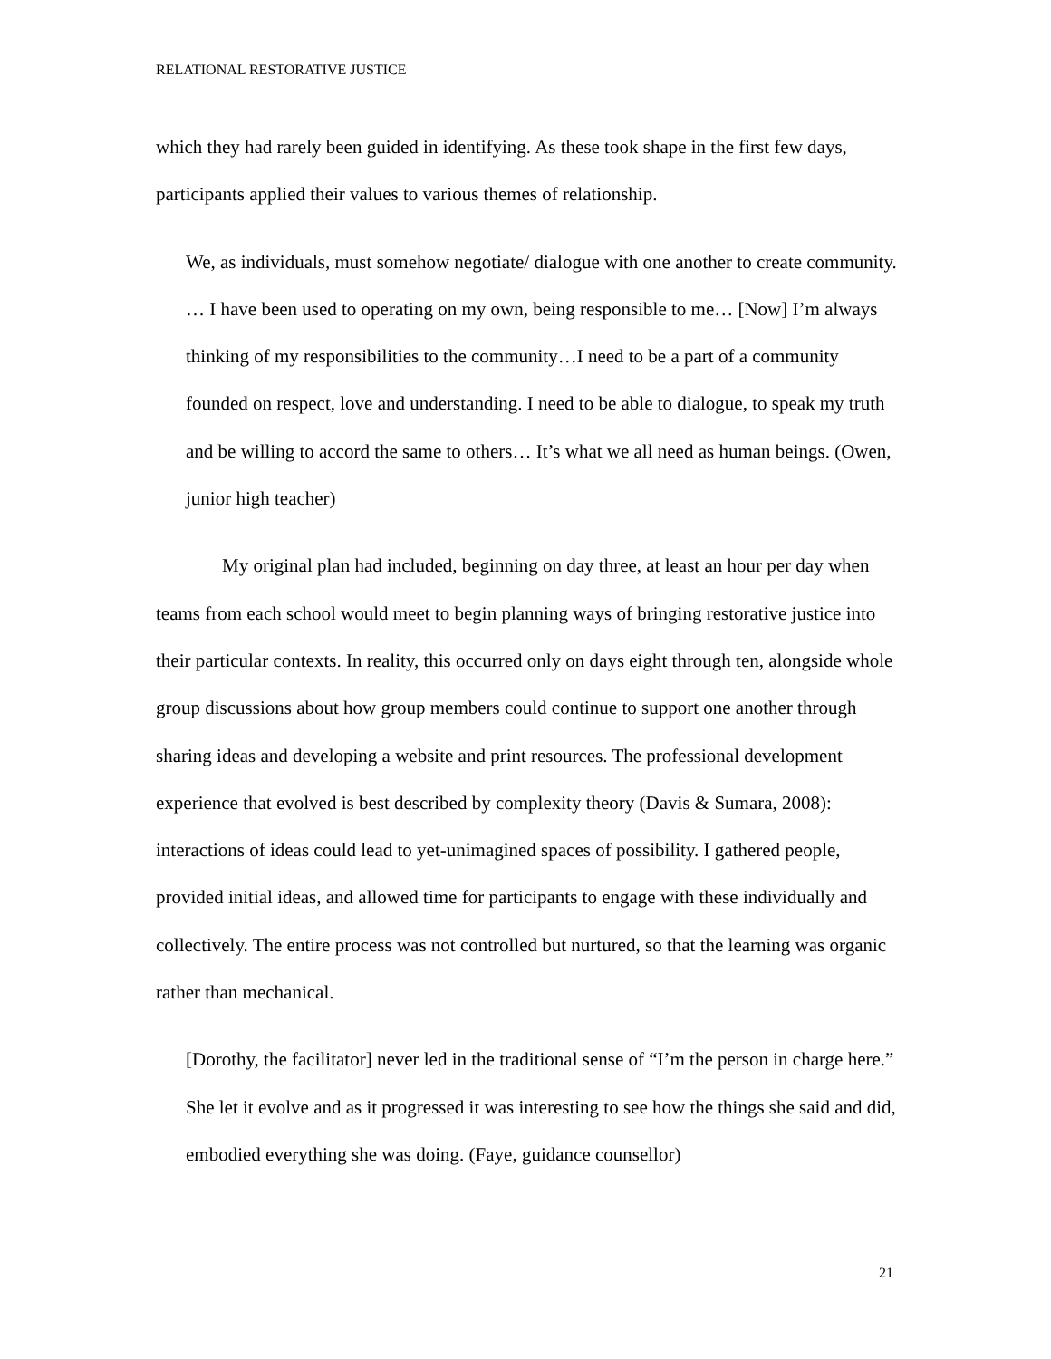RELATIONAL RESTORATIVE JUSTICE
which they had rarely been guided in identifying. As these took shape in the first few days, participants applied their values to various themes of relationship.
We, as individuals, must somehow negotiate/ dialogue with one another to create community. … I have been used to operating on my own, being responsible to me… [Now] I’m always thinking of my responsibilities to the community…I need to be a part of a community founded on respect, love and understanding. I need to be able to dialogue, to speak my truth and be willing to accord the same to others… It’s what we all need as human beings. (Owen, junior high teacher)
My original plan had included, beginning on day three, at least an hour per day when teams from each school would meet to begin planning ways of bringing restorative justice into their particular contexts. In reality, this occurred only on days eight through ten, alongside whole group discussions about how group members could continue to support one another through sharing ideas and developing a website and print resources. The professional development experience that evolved is best described by complexity theory (Davis & Sumara, 2008): interactions of ideas could lead to yet-unimagined spaces of possibility. I gathered people, provided initial ideas, and allowed time for participants to engage with these individually and collectively. The entire process was not controlled but nurtured, so that the learning was organic rather than mechanical.
[Dorothy, the facilitator] never led in the traditional sense of “I’m the person in charge here.” She let it evolve and as it progressed it was interesting to see how the things she said and did, embodied everything she was doing. (Faye, guidance counsellor)
21